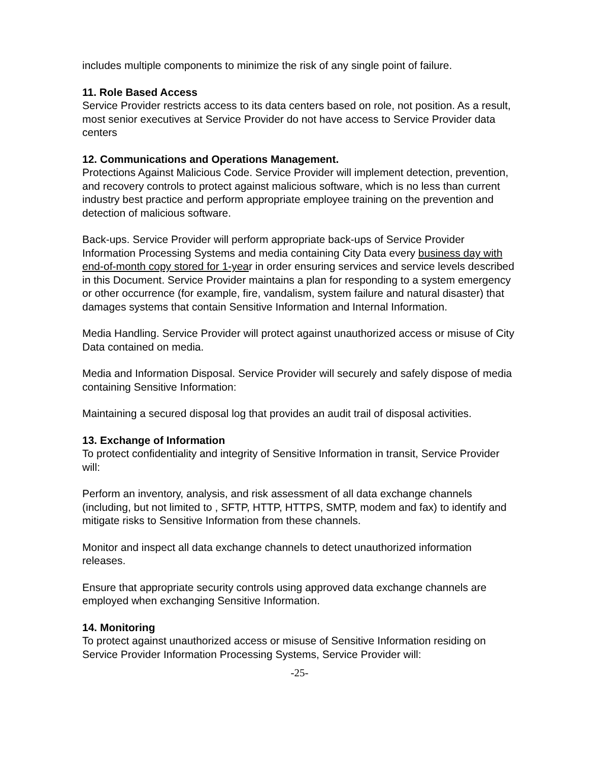includes multiple components to minimize the risk of any single point of failure.
11. Role Based Access
Service Provider restricts access to its data centers based on role, not position. As a result, most senior executives at Service Provider do not have access to Service Provider data centers
12. Communications and Operations Management.
Protections Against Malicious Code. Service Provider will implement detection, prevention, and recovery controls to protect against malicious software, which is no less than current industry best practice and perform appropriate employee training on the prevention and detection of malicious software.
Back-ups. Service Provider will perform appropriate back-ups of Service Provider Information Processing Systems and media containing City Data every business day with end-of-month copy stored for 1-year in order ensuring services and service levels described in this Document. Service Provider maintains a plan for responding to a system emergency or other occurrence (for example, fire, vandalism, system failure and natural disaster) that damages systems that contain Sensitive Information and Internal Information.
Media Handling. Service Provider will protect against unauthorized access or misuse of City Data contained on media.
Media and Information Disposal. Service Provider will securely and safely dispose of media containing Sensitive Information:
Maintaining a secured disposal log that provides an audit trail of disposal activities.
13. Exchange of Information
To protect confidentiality and integrity of Sensitive Information in transit, Service Provider will:
Perform an inventory, analysis, and risk assessment of all data exchange channels (including, but not limited to , SFTP, HTTP, HTTPS, SMTP, modem and fax) to identify and mitigate risks to Sensitive Information from these channels.
Monitor and inspect all data exchange channels to detect unauthorized information releases.
Ensure that appropriate security controls using approved data exchange channels are employed when exchanging Sensitive Information.
14. Monitoring
To protect against unauthorized access or misuse of Sensitive Information residing on Service Provider Information Processing Systems, Service Provider will:
-25-